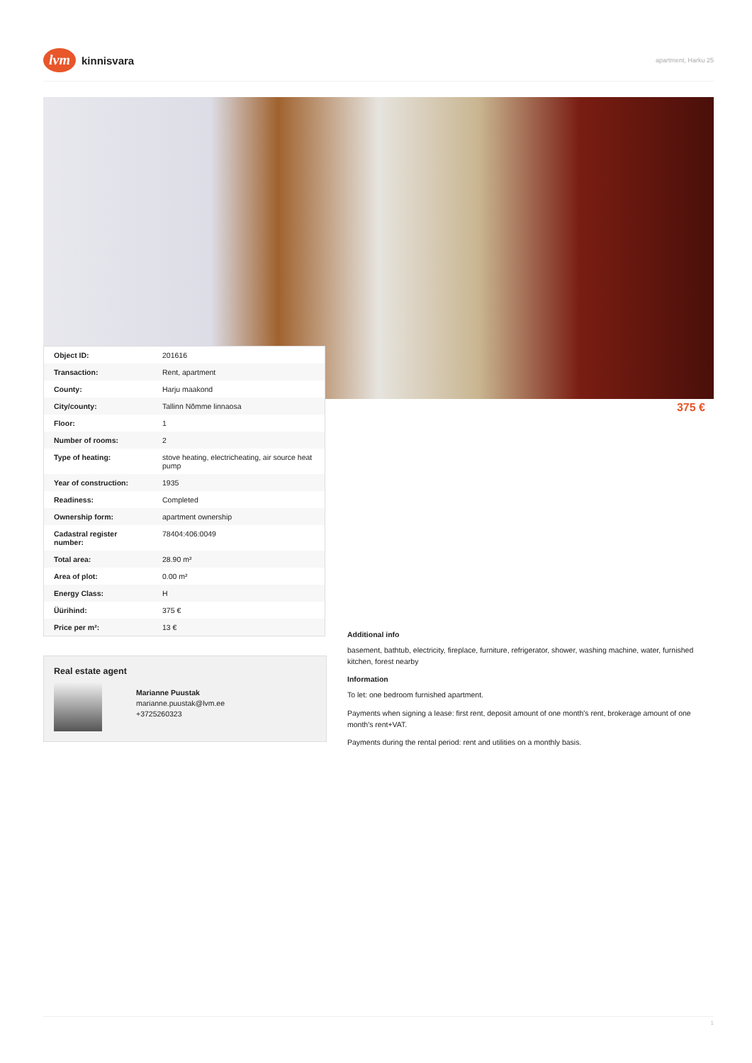lvm
kinnisvara
apartment, Harku 25
375 €
| Object ID: | 201616 |
| Transaction: | Rent, apartment |
| County: | Harju maakond |
| City/county: | Tallinn Nõmme linnaosa |
| Floor: | 1 |
| Number of rooms: | 2 |
| Type of heating: | stove heating, electricheating, air source heat pump |
| Year of construction: | 1935 |
| Readiness: | Completed |
| Ownership form: | apartment ownership |
| Cadastral register number: | 78404:406:0049 |
| Total area: | 28.90 m² |
| Area of plot: | 0.00 m² |
| Energy Class: | H |
| Üürihind: | 375 € |
| Price per m²: | 13 € |
Real estate agent
Marianne Puustak
marianne.puustak@lvm.ee
+3725260323
Additional info
basement, bathtub, electricity, fireplace, furniture, refrigerator, shower, washing machine, water, furnished kitchen, forest nearby
Information
To let: one bedroom furnished apartment.
Payments when signing a lease: first rent, deposit amount of one month's rent, brokerage amount of one month's rent+VAT.
Payments during the rental period: rent and utilities on a monthly basis.
1